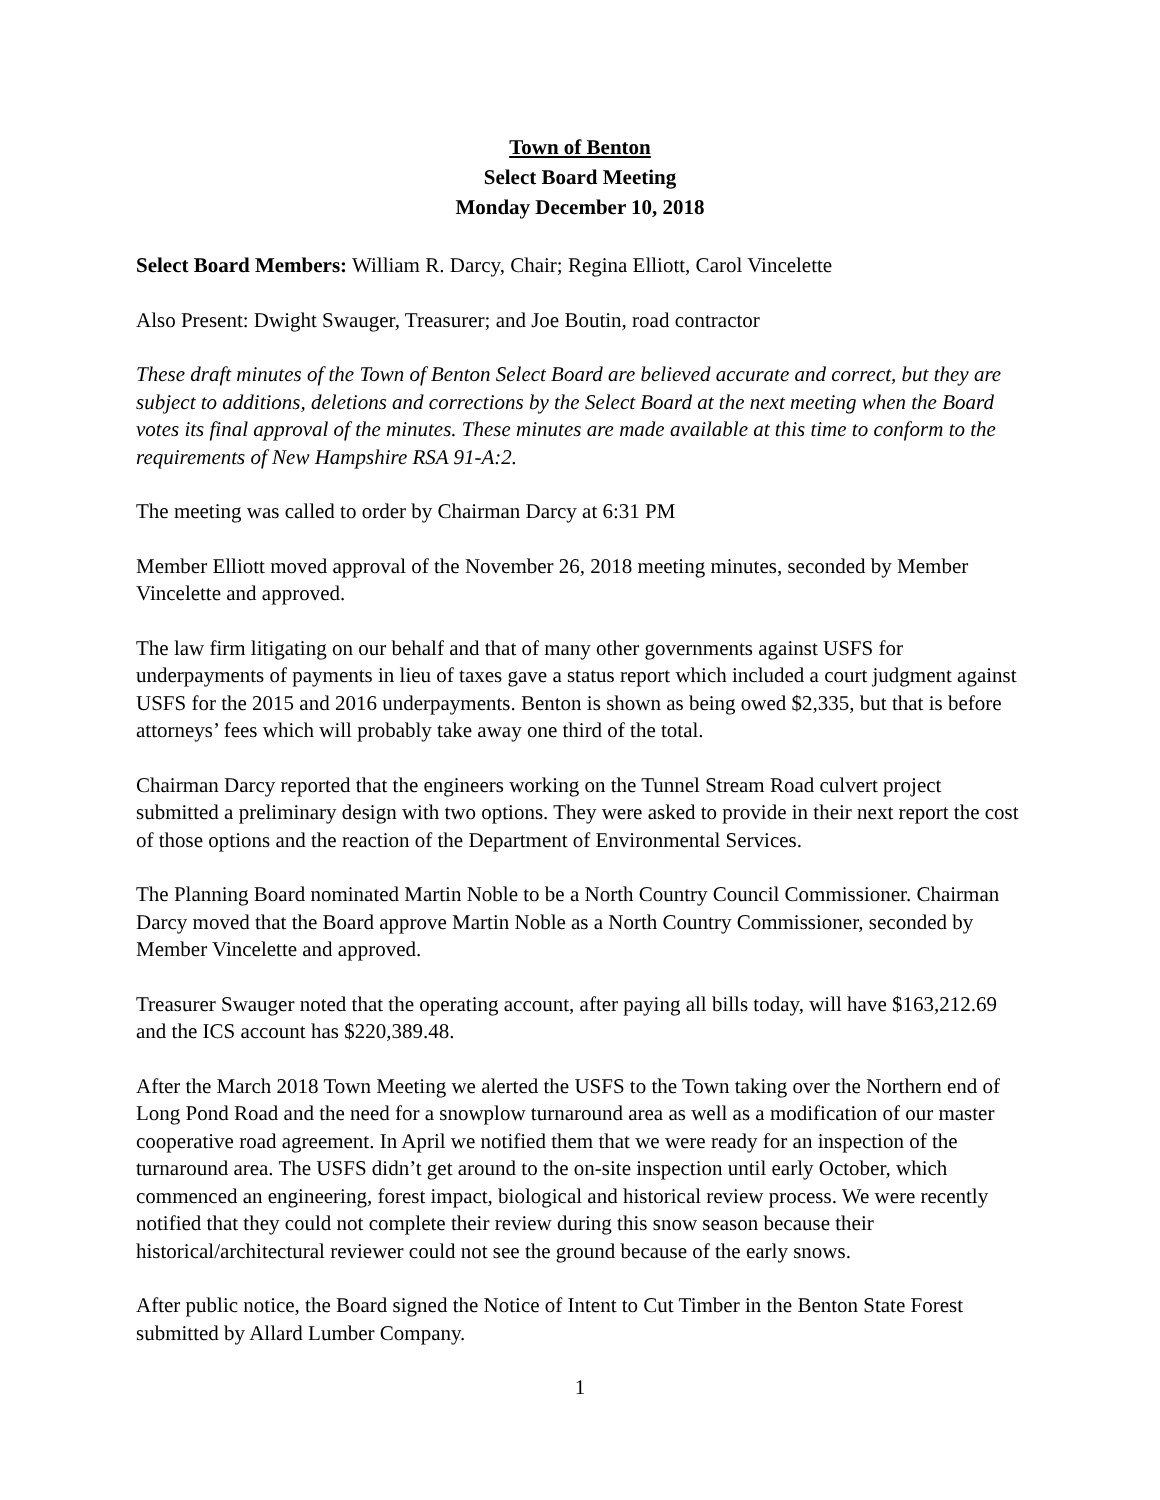Town of Benton
Select Board Meeting
Monday December 10, 2018
Select Board Members: William R. Darcy, Chair; Regina Elliott, Carol Vincelette
Also Present: Dwight Swauger, Treasurer; and Joe Boutin, road contractor
These draft minutes of the Town of Benton Select Board are believed accurate and correct, but they are subject to additions, deletions and corrections by the Select Board at the next meeting when the Board votes its final approval of the minutes. These minutes are made available at this time to conform to the requirements of New Hampshire RSA 91-A:2.
The meeting was called to order by Chairman Darcy at 6:31 PM
Member Elliott moved approval of the November 26, 2018 meeting minutes, seconded by Member Vincelette and approved.
The law firm litigating on our behalf and that of many other governments against USFS for underpayments of payments in lieu of taxes gave a status report which included a court judgment against USFS for the 2015 and 2016 underpayments. Benton is shown as being owed $2,335, but that is before attorneys’ fees which will probably take away one third of the total.
Chairman Darcy reported that the engineers working on the Tunnel Stream Road culvert project submitted a preliminary design with two options. They were asked to provide in their next report the cost of those options and the reaction of the Department of Environmental Services.
The Planning Board nominated Martin Noble to be a North Country Council Commissioner. Chairman Darcy moved that the Board approve Martin Noble as a North Country Commissioner, seconded by Member Vincelette and approved.
Treasurer Swauger noted that the operating account, after paying all bills today, will have $163,212.69 and the ICS account has $220,389.48.
After the March 2018 Town Meeting we alerted the USFS to the Town taking over the Northern end of Long Pond Road and the need for a snowplow turnaround area as well as a modification of our master cooperative road agreement. In April we notified them that we were ready for an inspection of the turnaround area. The USFS didn’t get around to the on-site inspection until early October, which commenced an engineering, forest impact, biological and historical review process. We were recently notified that they could not complete their review during this snow season because their historical/architectural reviewer could not see the ground because of the early snows.
After public notice, the Board signed the Notice of Intent to Cut Timber in the Benton State Forest submitted by Allard Lumber Company.
1